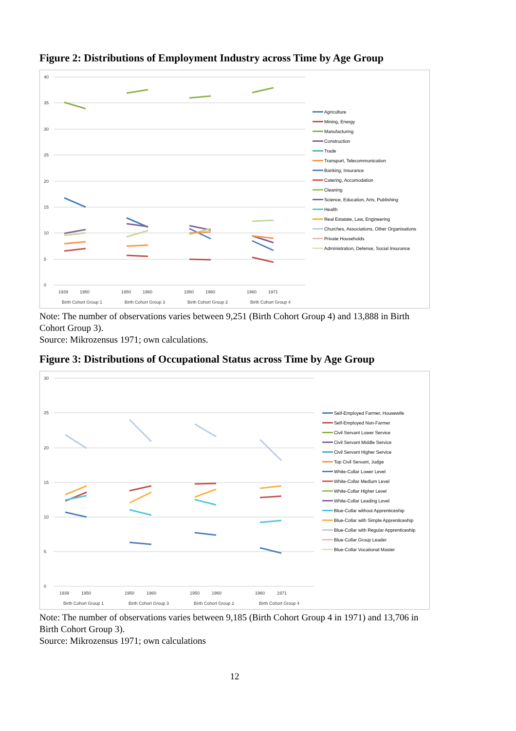Figure 2: Distributions of Employment Industry across Time by Age Group
40
35
30
25
20
15
10
5
0
1939
1950
1950
1960
1950
1960
1960
1971
Birth Cohort Group 1
Birth Cohort Group 3
Birth Cohort Group 2
Birth Cohort Group 4
Agriculture
Mining, Energy
Manufacturing
Construction
Trade
Transport, Telecommunication
Banking, Insurance
Catering, Accomodation
Cleaning
Science, Education, Arts, Publishing
Health
Real Estatate, Law, Engineering
Churches, Associations, Other Organisations
Private Households
Administration, Defense, Social Insurance
Note: The number of observations varies between 9,251 (Birth Cohort Group 4) and 13,888 in Birth Cohort Group 3).
Source: Mikrozensus 1971; own calculations.
Figure 3: Distributions of Occupational Status across Time by Age Group
30
25
20
15
10
5
0
1939
1950
1950
1960
1950
1960
1960
1971
Birth Cohort Group 1
Birth Cohort Group 3
Birth Cohort Group 2
Birth Cohort Group 4
Self-Employed Farmer, Housewife
Self-Employed Non-Farmer
Civil Servant Lower Service
Civil Servant Middle Service
Civil Servant Higher Service
Top Civil Servant, Judge
White-Collar Lower Level
White-Collar Medium Level
White-Collar Higher Level
White-Collar Leading Level
Blue-Collar without Apprenticeship
Blue-Collar with Simple Apprenticeship
Blue-Collar with Regular Apprenticeship
Blue-Collar Group Leader
Blue-Collar Vocational Master
Note: The number of observations varies between 9,185 (Birth Cohort Group 4 in 1971) and 13,706 in Birth Cohort Group 3).
Source: Mikrozensus 1971; own calculations
12